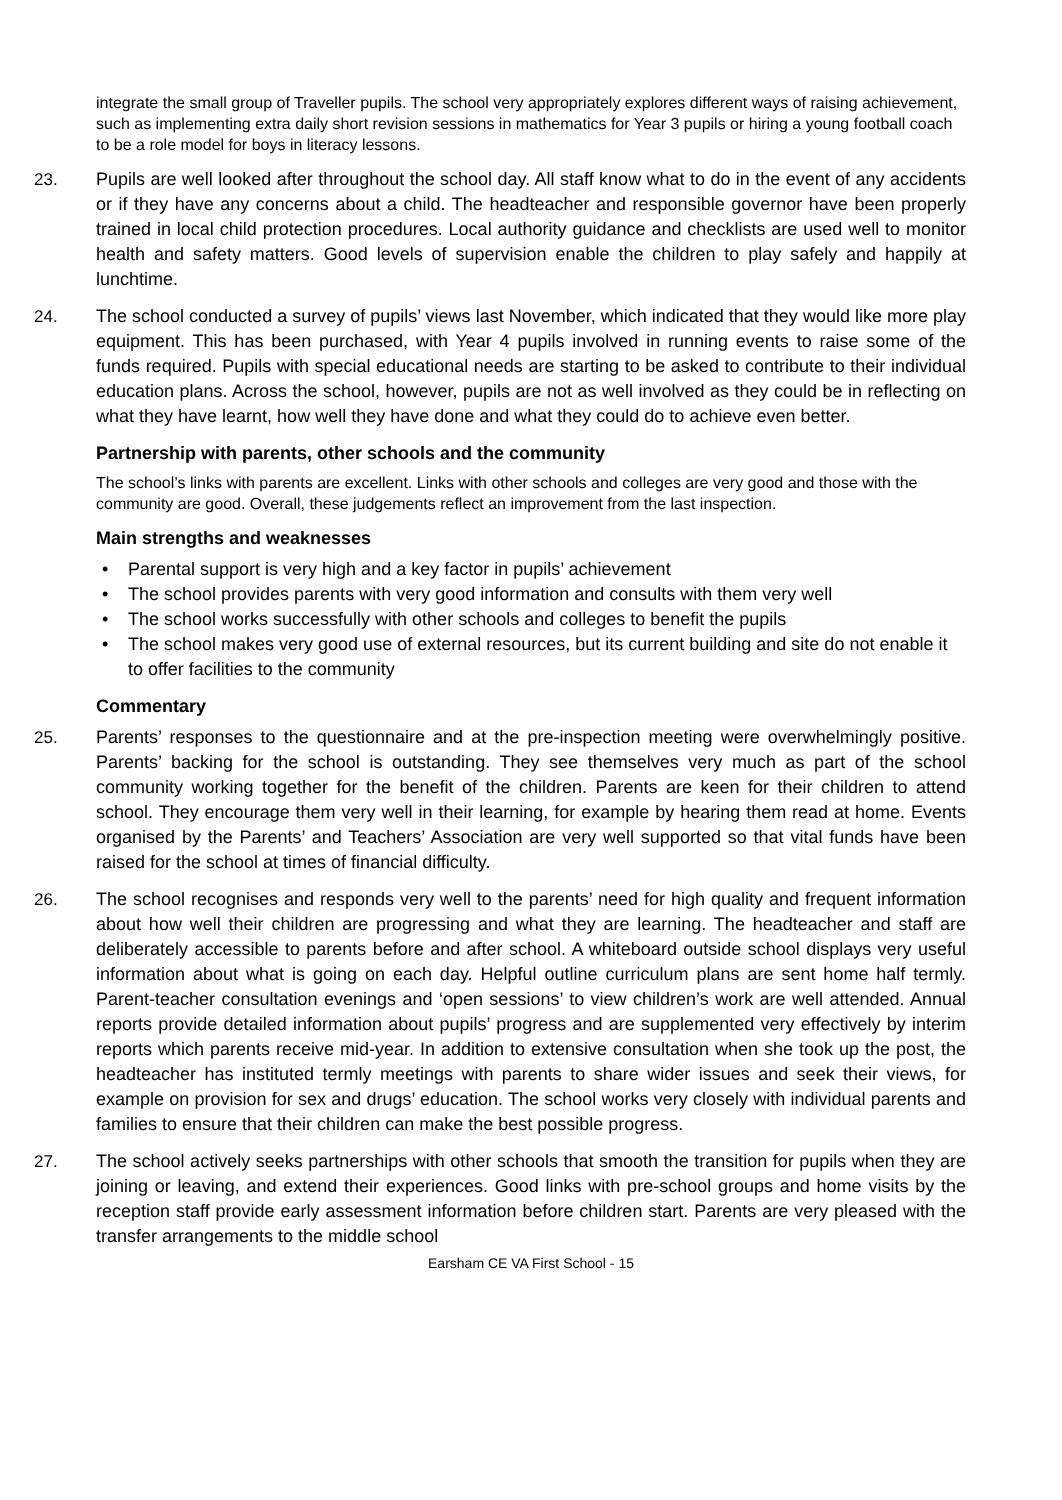integrate the small group of Traveller pupils. The school very appropriately explores different ways of raising achievement, such as implementing extra daily short revision sessions in mathematics for Year 3 pupils or hiring a young football coach to be a role model for boys in literacy lessons.
23. Pupils are well looked after throughout the school day. All staff know what to do in the event of any accidents or if they have any concerns about a child. The headteacher and responsible governor have been properly trained in local child protection procedures. Local authority guidance and checklists are used well to monitor health and safety matters. Good levels of supervision enable the children to play safely and happily at lunchtime.
24. The school conducted a survey of pupils’ views last November, which indicated that they would like more play equipment. This has been purchased, with Year 4 pupils involved in running events to raise some of the funds required. Pupils with special educational needs are starting to be asked to contribute to their individual education plans. Across the school, however, pupils are not as well involved as they could be in reflecting on what they have learnt, how well they have done and what they could do to achieve even better.
Partnership with parents, other schools and the community
The school’s links with parents are excellent. Links with other schools and colleges are very good and those with the community are good. Overall, these judgements reflect an improvement from the last inspection.
Main strengths and weaknesses
• Parental support is very high and a key factor in pupils’ achievement
• The school provides parents with very good information and consults with them very well
• The school works successfully with other schools and colleges to benefit the pupils
• The school makes very good use of external resources, but its current building and site do not enable it to offer facilities to the community
Commentary
25. Parents’ responses to the questionnaire and at the pre-inspection meeting were overwhelmingly positive. Parents’ backing for the school is outstanding. They see themselves very much as part of the school community working together for the benefit of the children. Parents are keen for their children to attend school. They encourage them very well in their learning, for example by hearing them read at home. Events organised by the Parents’ and Teachers’ Association are very well supported so that vital funds have been raised for the school at times of financial difficulty.
26. The school recognises and responds very well to the parents’ need for high quality and frequent information about how well their children are progressing and what they are learning. The headteacher and staff are deliberately accessible to parents before and after school. A whiteboard outside school displays very useful information about what is going on each day. Helpful outline curriculum plans are sent home half termly. Parent-teacher consultation evenings and ‘open sessions’ to view children’s work are well attended. Annual reports provide detailed information about pupils’ progress and are supplemented very effectively by interim reports which parents receive mid-year. In addition to extensive consultation when she took up the post, the headteacher has instituted termly meetings with parents to share wider issues and seek their views, for example on provision for sex and drugs’ education. The school works very closely with individual parents and families to ensure that their children can make the best possible progress.
27. The school actively seeks partnerships with other schools that smooth the transition for pupils when they are joining or leaving, and extend their experiences. Good links with pre-school groups and home visits by the reception staff provide early assessment information before children start. Parents are very pleased with the transfer arrangements to the middle school
Earsham CE VA First School - 15